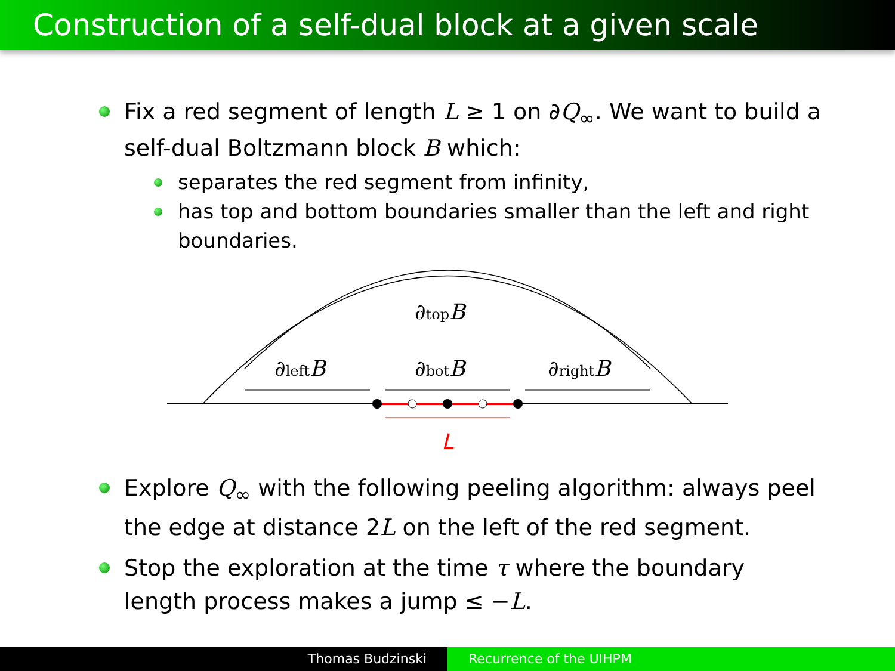Construction of a self-dual block at a given scale
Fix a red segment of length L ≥ 1 on ∂Q<sub>∞</sub>. We want to build a self-dual Boltzmann block B which:
separates the red segment from infinity,
has top and bottom boundaries smaller than the left and right boundaries.
∂topB
∂leftB
∂botB
∂rightB
L
Explore Q<sub>∞</sub> with the following peeling algorithm: always peel the edge at distance 2L on the left of the red segment.
Stop the exploration at the time τ where the boundary length process makes a jump ≤ −L.
Thomas Budzinski Recurrence of the UIHPM